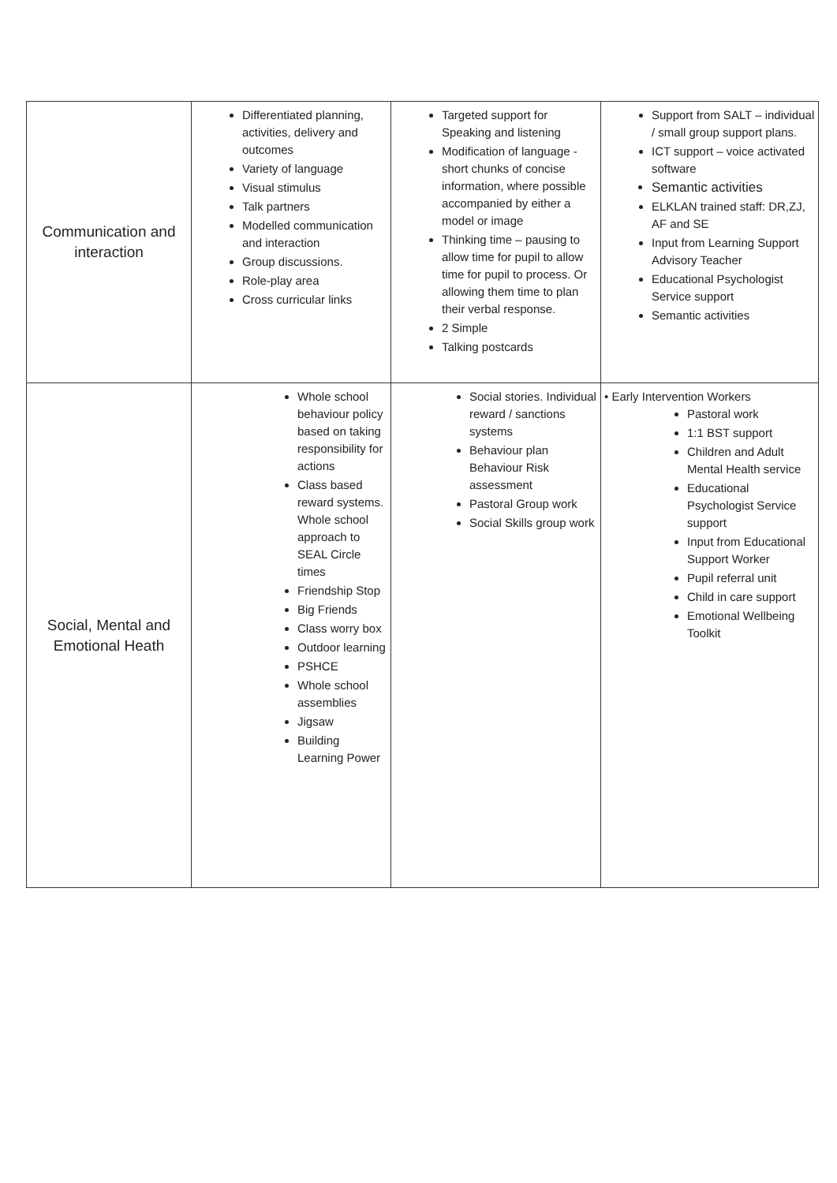| Communication and interaction | Differentiated planning, activities, delivery and outcomes Variety of language Visual stimulus Talk partners Modelled communication and interaction Group discussions. Role-play area Cross curricular links | Targeted support for Speaking and listening Modification of language - short chunks of concise information, where possible accompanied by either a model or image Thinking time – pausing to allow time for pupil to allow time for pupil to process. Or allowing them time to plan their verbal response. 2 Simple Talking postcards | Support from SALT – individual / small group support plans. ICT support – voice activated software Semantic activities ELKLAN trained staff: DR,ZJ, AF and SE Input from Learning Support Advisory Teacher Educational Psychologist Service support Semantic activities |
| Social, Mental and Emotional Heath | Whole school behaviour policy based on taking responsibility for actions Class based reward systems. Whole school approach to SEAL Circle times Friendship Stop Big Friends Class worry box Outdoor learning PSHCE Whole school assemblies Jigsaw Building Learning Power | Social stories. Individual reward / sanctions systems Behaviour plan Behaviour Risk assessment Pastoral Group work Social Skills group work | • Early Intervention Workers Pastoral work 1:1 BST support Children and Adult Mental Health service Educational Psychologist Service support Input from Educational Support Worker Pupil referral unit Child in care support Emotional Wellbeing Toolkit |